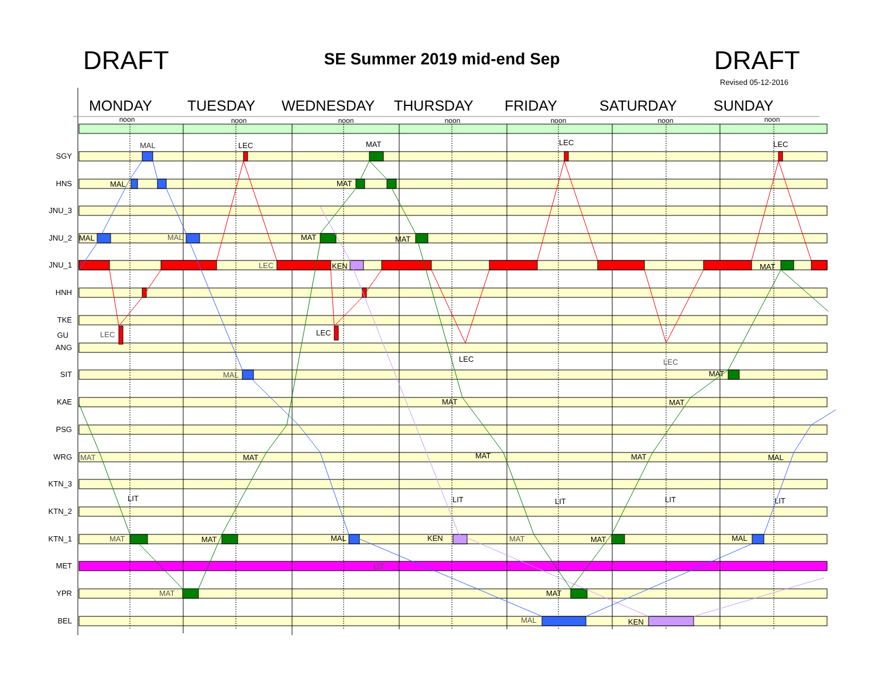DRAFT
SE Summer 2019 mid-end Sep
DRAFT
Revised 05-12-2016
MONDAY
TUESDAY
WEDNESDAY
THURSDAY
FRIDAY
SATURDAY
SUNDAY
noon
noon
noon
noon
noon
noon
noon
SGY
HNS
JNU_3
JNU_2
JNU_1
HNH
TKE
GU
ANG
SIT
KAE
PSG
WRG
KTN_3
KTN_2
KTN_1
MET
YPR
BEL
MAL
LEC
MAT
LEC
LEC
MAL
MAT
MAL
MAL
MAT
MAT
LEC
KEN
MAT
LEC
LEC
LEC
LEC
MAL
MAT
MAT
MAT
MAT
MAT
MAT
MAT
MAL
LIT
LIT
LIT
LIT
LIT
MAT
MAT
MAL
KEN
MAT
MAT
MAL
LIT
MAT
MAT
MAL
KEN